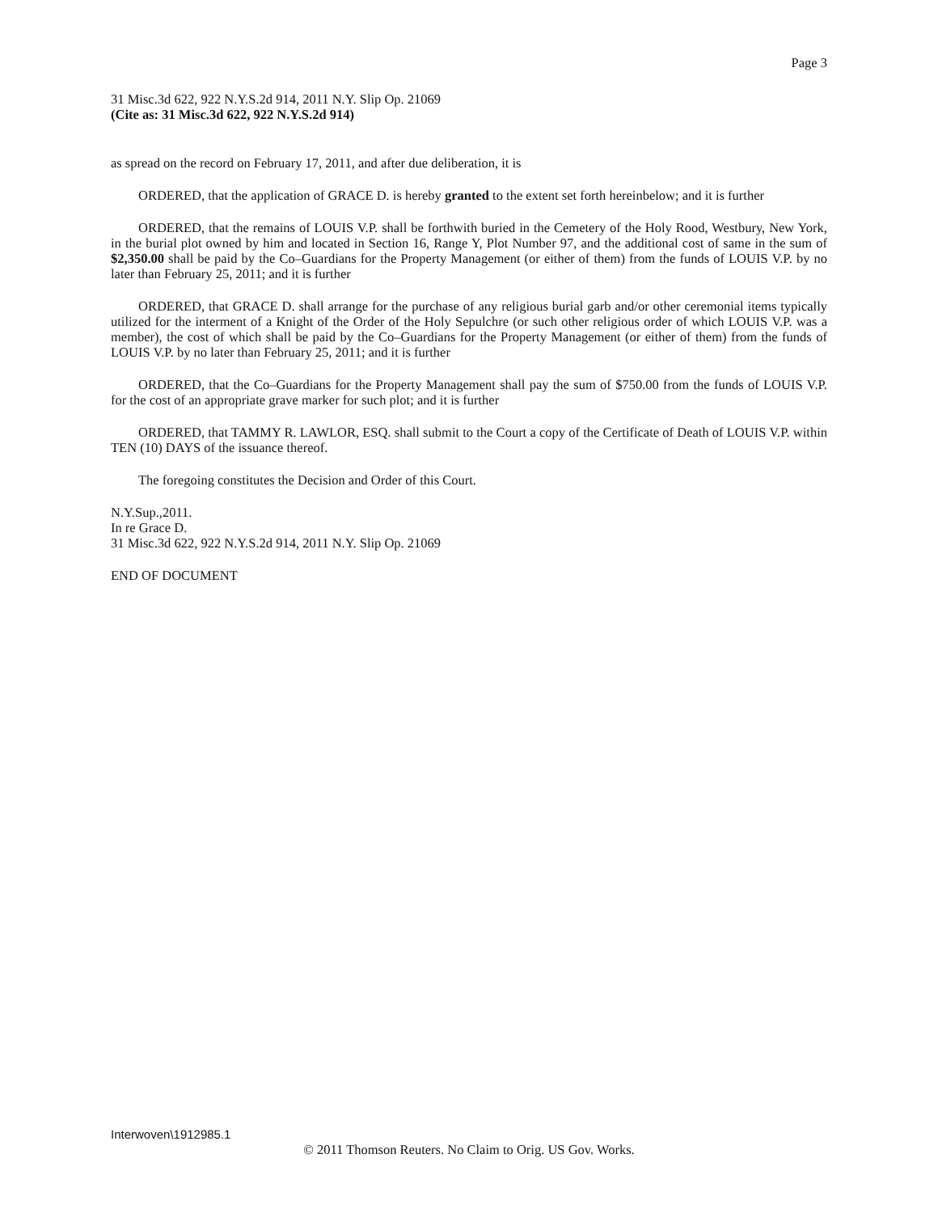Page 3
31 Misc.3d 622, 922 N.Y.S.2d 914, 2011 N.Y. Slip Op. 21069
(Cite as: 31 Misc.3d 622, 922 N.Y.S.2d 914)
as spread on the record on February 17, 2011, and after due deliberation, it is
ORDERED, that the application of GRACE D. is hereby granted to the extent set forth hereinbelow; and it is further
ORDERED, that the remains of LOUIS V.P. shall be forthwith buried in the Cemetery of the Holy Rood, Westbury, New York, in the burial plot owned by him and located in Section 16, Range Y, Plot Number 97, and the additional cost of same in the sum of $2,350.00 shall be paid by the Co–Guardians for the Property Management (or either of them) from the funds of LOUIS V.P. by no later than February 25, 2011; and it is further
ORDERED, that GRACE D. shall arrange for the purchase of any religious burial garb and/or other ceremonial items typically utilized for the interment of a Knight of the Order of the Holy Sepulchre (or such other religious order of which LOUIS V.P. was a member), the cost of which shall be paid by the Co–Guardians for the Property Management (or either of them) from the funds of LOUIS V.P. by no later than February 25, 2011; and it is further
ORDERED, that the Co–Guardians for the Property Management shall pay the sum of $750.00 from the funds of LOUIS V.P. for the cost of an appropriate grave marker for such plot; and it is further
ORDERED, that TAMMY R. LAWLOR, ESQ. shall submit to the Court a copy of the Certificate of Death of LOUIS V.P. within TEN (10) DAYS of the issuance thereof.
The foregoing constitutes the Decision and Order of this Court.
N.Y.Sup.,2011.
In re Grace D.
31 Misc.3d 622, 922 N.Y.S.2d 914, 2011 N.Y. Slip Op. 21069
END OF DOCUMENT
Interwoven\1912985.1
© 2011 Thomson Reuters. No Claim to Orig. US Gov. Works.